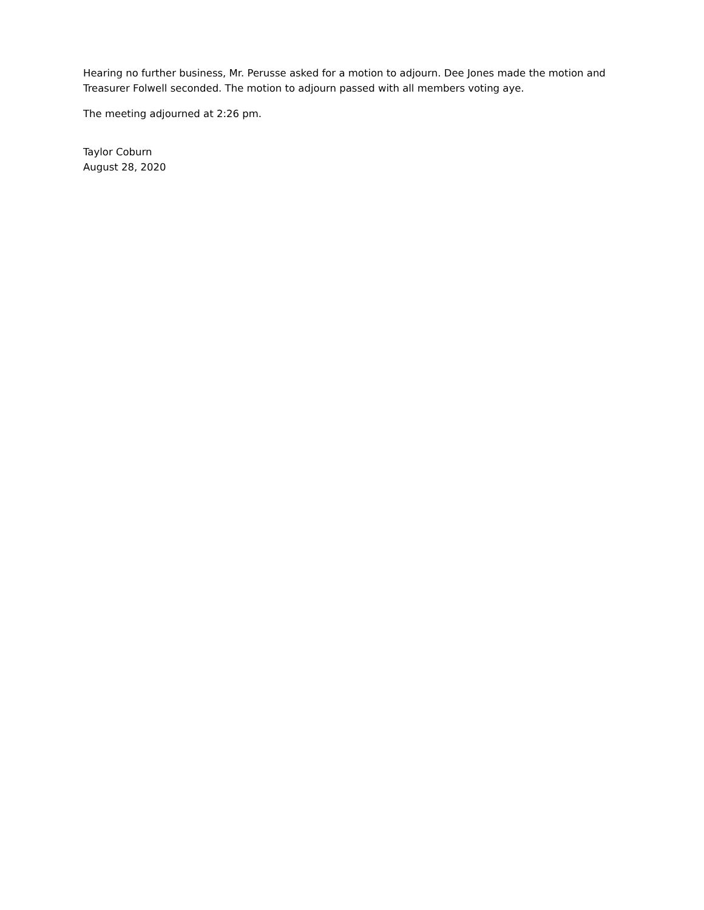Hearing no further business, Mr. Perusse asked for a motion to adjourn. Dee Jones made the motion and Treasurer Folwell seconded. The motion to adjourn passed with all members voting aye.
The meeting adjourned at 2:26 pm.
Taylor Coburn
August 28, 2020